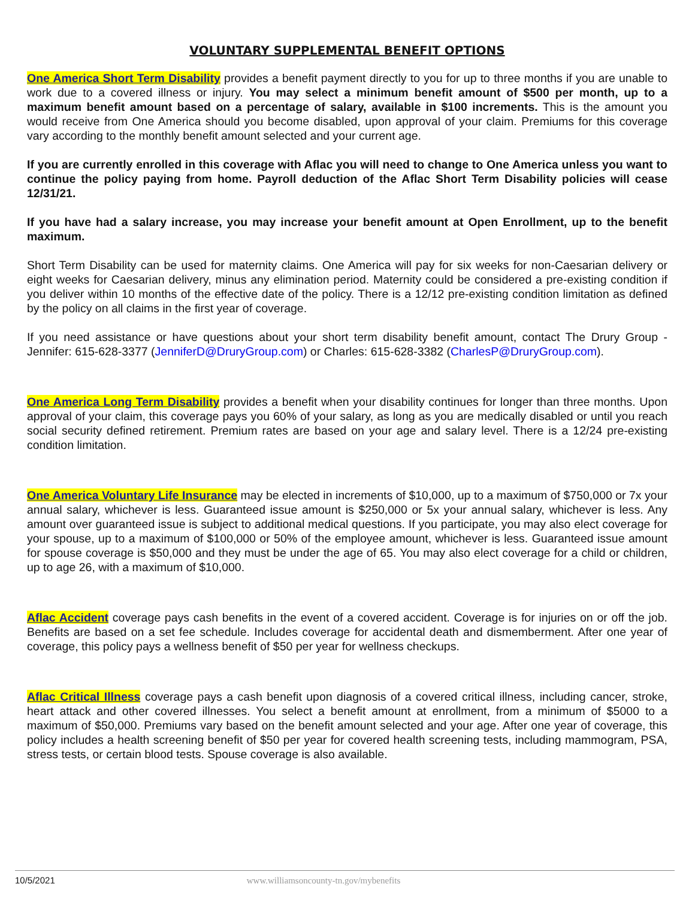VOLUNTARY SUPPLEMENTAL BENEFIT OPTIONS
One America Short Term Disability provides a benefit payment directly to you for up to three months if you are unable to work due to a covered illness or injury. You may select a minimum benefit amount of $500 per month, up to a maximum benefit amount based on a percentage of salary, available in $100 increments. This is the amount you would receive from One America should you become disabled, upon approval of your claim. Premiums for this coverage vary according to the monthly benefit amount selected and your current age.
If you are currently enrolled in this coverage with Aflac you will need to change to One America unless you want to continue the policy paying from home. Payroll deduction of the Aflac Short Term Disability policies will cease 12/31/21.
If you have had a salary increase, you may increase your benefit amount at Open Enrollment, up to the benefit maximum.
Short Term Disability can be used for maternity claims. One America will pay for six weeks for non-Caesarian delivery or eight weeks for Caesarian delivery, minus any elimination period. Maternity could be considered a pre-existing condition if you deliver within 10 months of the effective date of the policy. There is a 12/12 pre-existing condition limitation as defined by the policy on all claims in the first year of coverage.
If you need assistance or have questions about your short term disability benefit amount, contact The Drury Group - Jennifer: 615-628-3377 (JenniferD@DruryGroup.com) or Charles: 615-628-3382 (CharlesP@DruryGroup.com).
One America Long Term Disability provides a benefit when your disability continues for longer than three months. Upon approval of your claim, this coverage pays you 60% of your salary, as long as you are medically disabled or until you reach social security defined retirement. Premium rates are based on your age and salary level. There is a 12/24 pre-existing condition limitation.
One America Voluntary Life Insurance may be elected in increments of $10,000, up to a maximum of $750,000 or 7x your annual salary, whichever is less. Guaranteed issue amount is $250,000 or 5x your annual salary, whichever is less. Any amount over guaranteed issue is subject to additional medical questions. If you participate, you may also elect coverage for your spouse, up to a maximum of $100,000 or 50% of the employee amount, whichever is less. Guaranteed issue amount for spouse coverage is $50,000 and they must be under the age of 65. You may also elect coverage for a child or children, up to age 26, with a maximum of $10,000.
Aflac Accident coverage pays cash benefits in the event of a covered accident. Coverage is for injuries on or off the job. Benefits are based on a set fee schedule. Includes coverage for accidental death and dismemberment. After one year of coverage, this policy pays a wellness benefit of $50 per year for wellness checkups.
Aflac Critical Illness coverage pays a cash benefit upon diagnosis of a covered critical illness, including cancer, stroke, heart attack and other covered illnesses. You select a benefit amount at enrollment, from a minimum of $5000 to a maximum of $50,000. Premiums vary based on the benefit amount selected and your age. After one year of coverage, this policy includes a health screening benefit of $50 per year for covered health screening tests, including mammogram, PSA, stress tests, or certain blood tests. Spouse coverage is also available.
10/5/2021 www.williamsoncounty-tn.gov/mybenefits